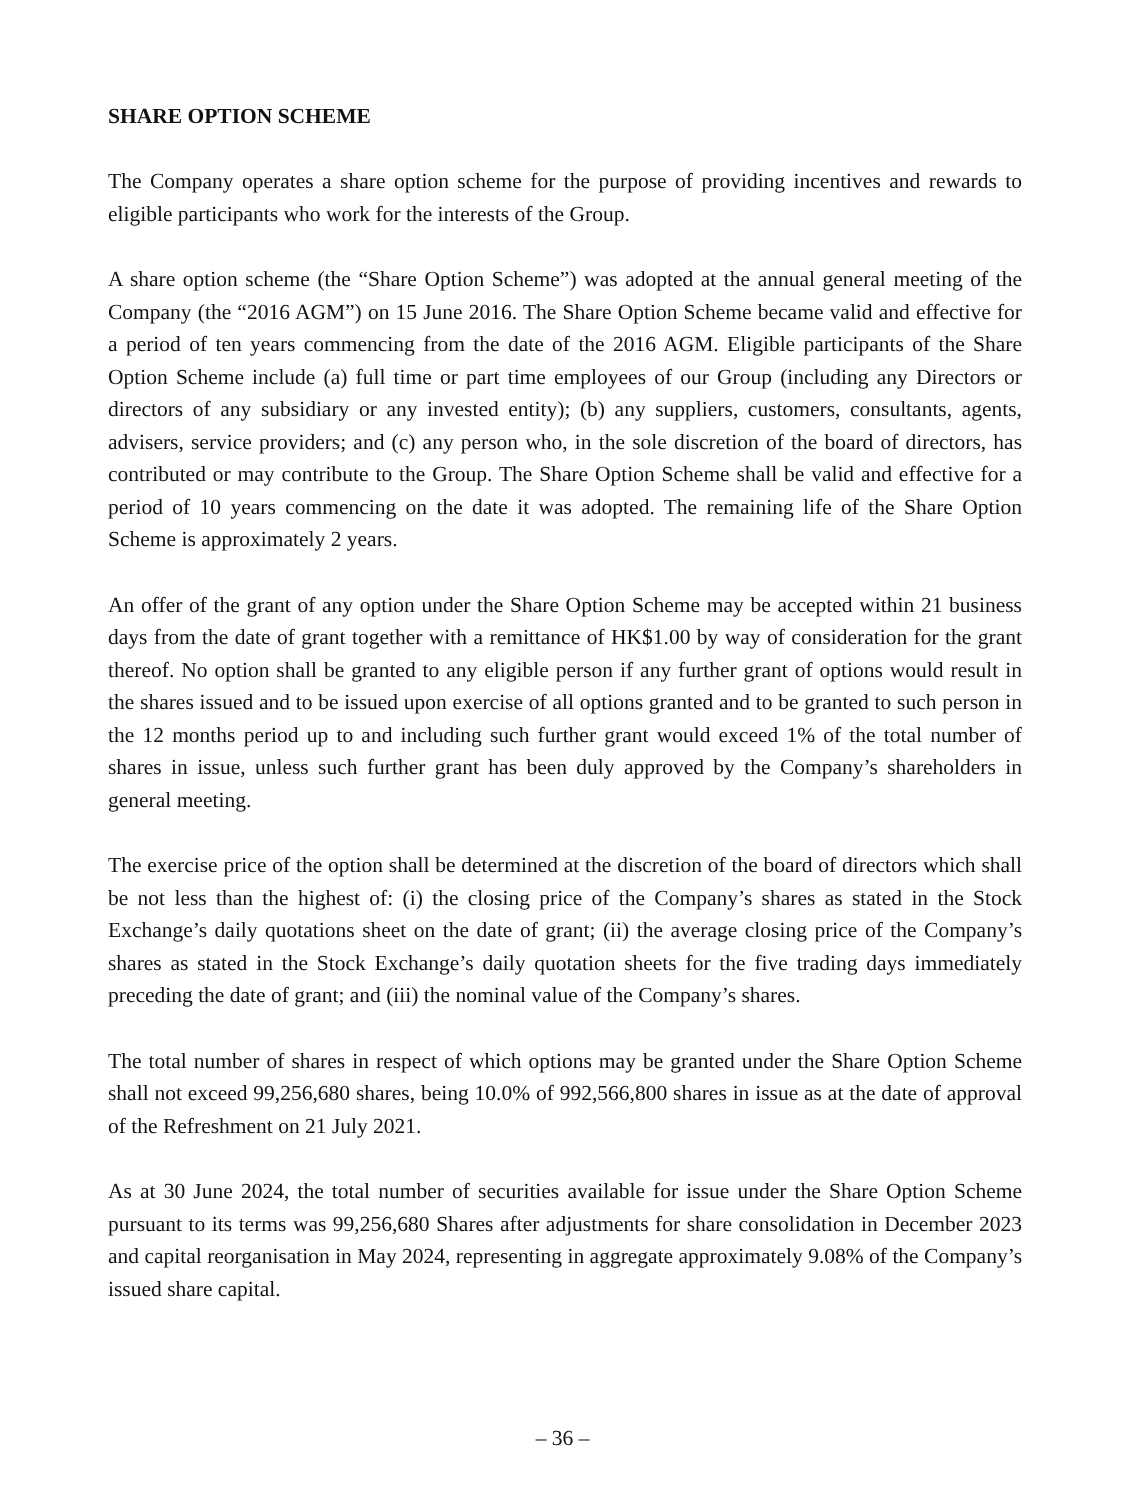SHARE OPTION SCHEME
The Company operates a share option scheme for the purpose of providing incentives and rewards to eligible participants who work for the interests of the Group.
A share option scheme (the “Share Option Scheme”) was adopted at the annual general meeting of the Company (the “2016 AGM”) on 15 June 2016. The Share Option Scheme became valid and effective for a period of ten years commencing from the date of the 2016 AGM. Eligible participants of the Share Option Scheme include (a) full time or part time employees of our Group (including any Directors or directors of any subsidiary or any invested entity); (b) any suppliers, customers, consultants, agents, advisers, service providers; and (c) any person who, in the sole discretion of the board of directors, has contributed or may contribute to the Group. The Share Option Scheme shall be valid and effective for a period of 10 years commencing on the date it was adopted. The remaining life of the Share Option Scheme is approximately 2 years.
An offer of the grant of any option under the Share Option Scheme may be accepted within 21 business days from the date of grant together with a remittance of HK$1.00 by way of consideration for the grant thereof. No option shall be granted to any eligible person if any further grant of options would result in the shares issued and to be issued upon exercise of all options granted and to be granted to such person in the 12 months period up to and including such further grant would exceed 1% of the total number of shares in issue, unless such further grant has been duly approved by the Company’s shareholders in general meeting.
The exercise price of the option shall be determined at the discretion of the board of directors which shall be not less than the highest of: (i) the closing price of the Company’s shares as stated in the Stock Exchange’s daily quotations sheet on the date of grant; (ii) the average closing price of the Company’s shares as stated in the Stock Exchange’s daily quotation sheets for the five trading days immediately preceding the date of grant; and (iii) the nominal value of the Company’s shares.
The total number of shares in respect of which options may be granted under the Share Option Scheme shall not exceed 99,256,680 shares, being 10.0% of 992,566,800 shares in issue as at the date of approval of the Refreshment on 21 July 2021.
As at 30 June 2024, the total number of securities available for issue under the Share Option Scheme pursuant to its terms was 99,256,680 Shares after adjustments for share consolidation in December 2023 and capital reorganisation in May 2024, representing in aggregate approximately 9.08% of the Company’s issued share capital.
– 36 –